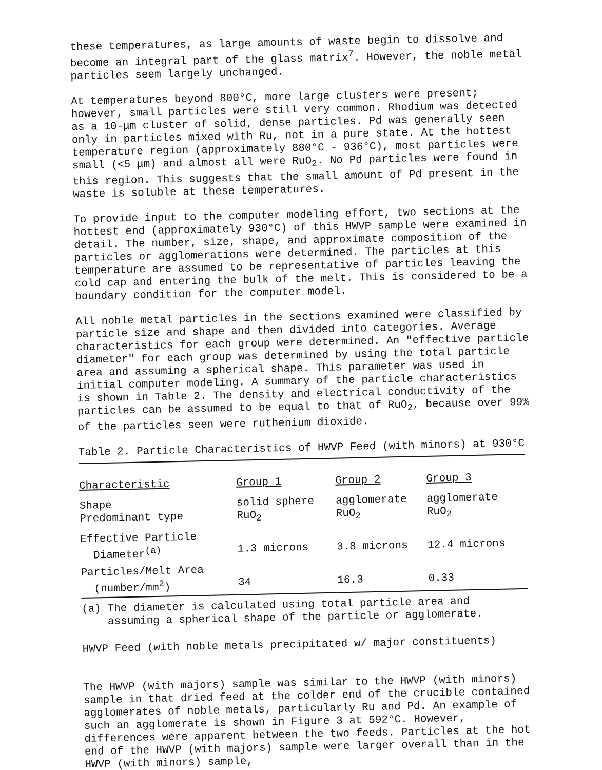these temperatures, as large amounts of waste begin to dissolve and become an integral part of the glass matrix<sup>7</sup>. However, the noble metal particles seem largely unchanged.
At temperatures beyond 800°C, more large clusters were present; however, small particles were still very common. Rhodium was detected as a 10-μm cluster of solid, dense particles. Pd was generally seen only in particles mixed with Ru, not in a pure state. At the hottest temperature region (approximately 880°C - 936°C), most particles were small (<5 μm) and almost all were RuO<sub>2</sub>. No Pd particles were found in this region. This suggests that the small amount of Pd present in the waste is soluble at these temperatures.
To provide input to the computer modeling effort, two sections at the hottest end (approximately 930°C) of this HWVP sample were examined in detail. The number, size, shape, and approximate composition of the particles or agglomerations were determined. The particles at this temperature are assumed to be representative of particles leaving the cold cap and entering the bulk of the melt. This is considered to be a boundary condition for the computer model.
All noble metal particles in the sections examined were classified by particle size and shape and then divided into categories. Average characteristics for each group were determined. An "effective particle diameter" for each group was determined by using the total particle area and assuming a spherical shape. This parameter was used in initial computer modeling. A summary of the particle characteristics is shown in Table 2. The density and electrical conductivity of the particles can be assumed to be equal to that of RuO<sub>2</sub>, because over 99% of the particles seen were ruthenium dioxide.
Table 2. Particle Characteristics of HWVP Feed (with minors) at 930°C
| Characteristic | Group 1 | Group 2 | Group 3 |
| --- | --- | --- | --- |
| Shape Predominant type | solid sphere RuO<sub>2</sub> | agglomerate RuO<sub>2</sub> | agglomerate RuO<sub>2</sub> |
| Effective Particle Diameter<sup>(a)</sup> | 1.3 microns | 3.8 microns | 12.4 microns |
| Particles/Melt Area (number/mm<sup>2</sup>) | 34 | 16.3 | 0.33 |
| (a) The diameter is calculated using total particle area and assuming a spherical shape of the particle or agglomerate. | | | |
HWVP Feed (with noble metals precipitated w/ major constituents)
The HWVP (with majors) sample was similar to the HWVP (with minors) sample in that dried feed at the colder end of the crucible contained agglomerates of noble metals, particularly Ru and Pd. An example of such an agglomerate is shown in Figure 3 at 592°C. However, differences were apparent between the two feeds. Particles at the hot end of the HWVP (with majors) sample were larger overall than in the HWVP (with minors) sample,